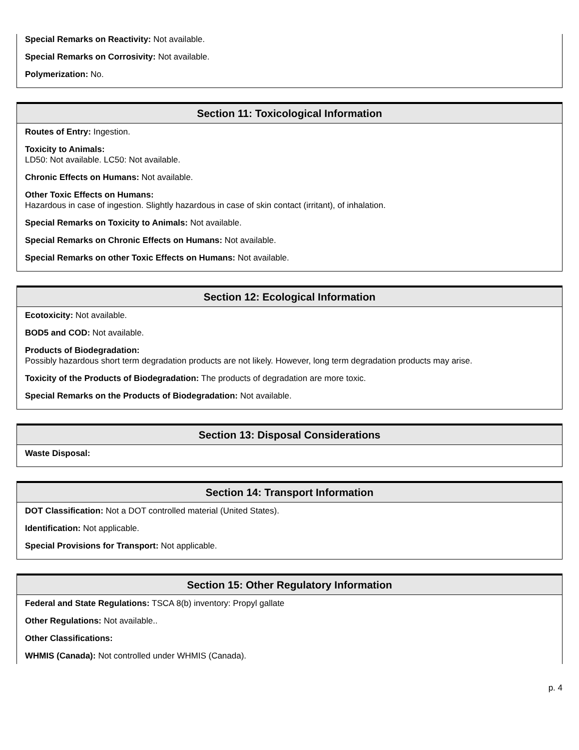Special Remarks on Reactivity: Not available.
Special Remarks on Corrosivity: Not available.
Polymerization: No.
Section 11: Toxicological Information
Routes of Entry: Ingestion.
Toxicity to Animals:
LD50: Not available. LC50: Not available.
Chronic Effects on Humans: Not available.
Other Toxic Effects on Humans:
Hazardous in case of ingestion. Slightly hazardous in case of skin contact (irritant), of inhalation.
Special Remarks on Toxicity to Animals: Not available.
Special Remarks on Chronic Effects on Humans: Not available.
Special Remarks on other Toxic Effects on Humans: Not available.
Section 12: Ecological Information
Ecotoxicity: Not available.
BOD5 and COD: Not available.
Products of Biodegradation:
Possibly hazardous short term degradation products are not likely. However, long term degradation products may arise.
Toxicity of the Products of Biodegradation: The products of degradation are more toxic.
Special Remarks on the Products of Biodegradation: Not available.
Section 13: Disposal Considerations
Waste Disposal:
Section 14: Transport Information
DOT Classification: Not a DOT controlled material (United States).
Identification: Not applicable.
Special Provisions for Transport: Not applicable.
Section 15: Other Regulatory Information
Federal and State Regulations: TSCA 8(b) inventory: Propyl gallate
Other Regulations: Not available..
Other Classifications:
WHMIS (Canada): Not controlled under WHMIS (Canada).
p. 4